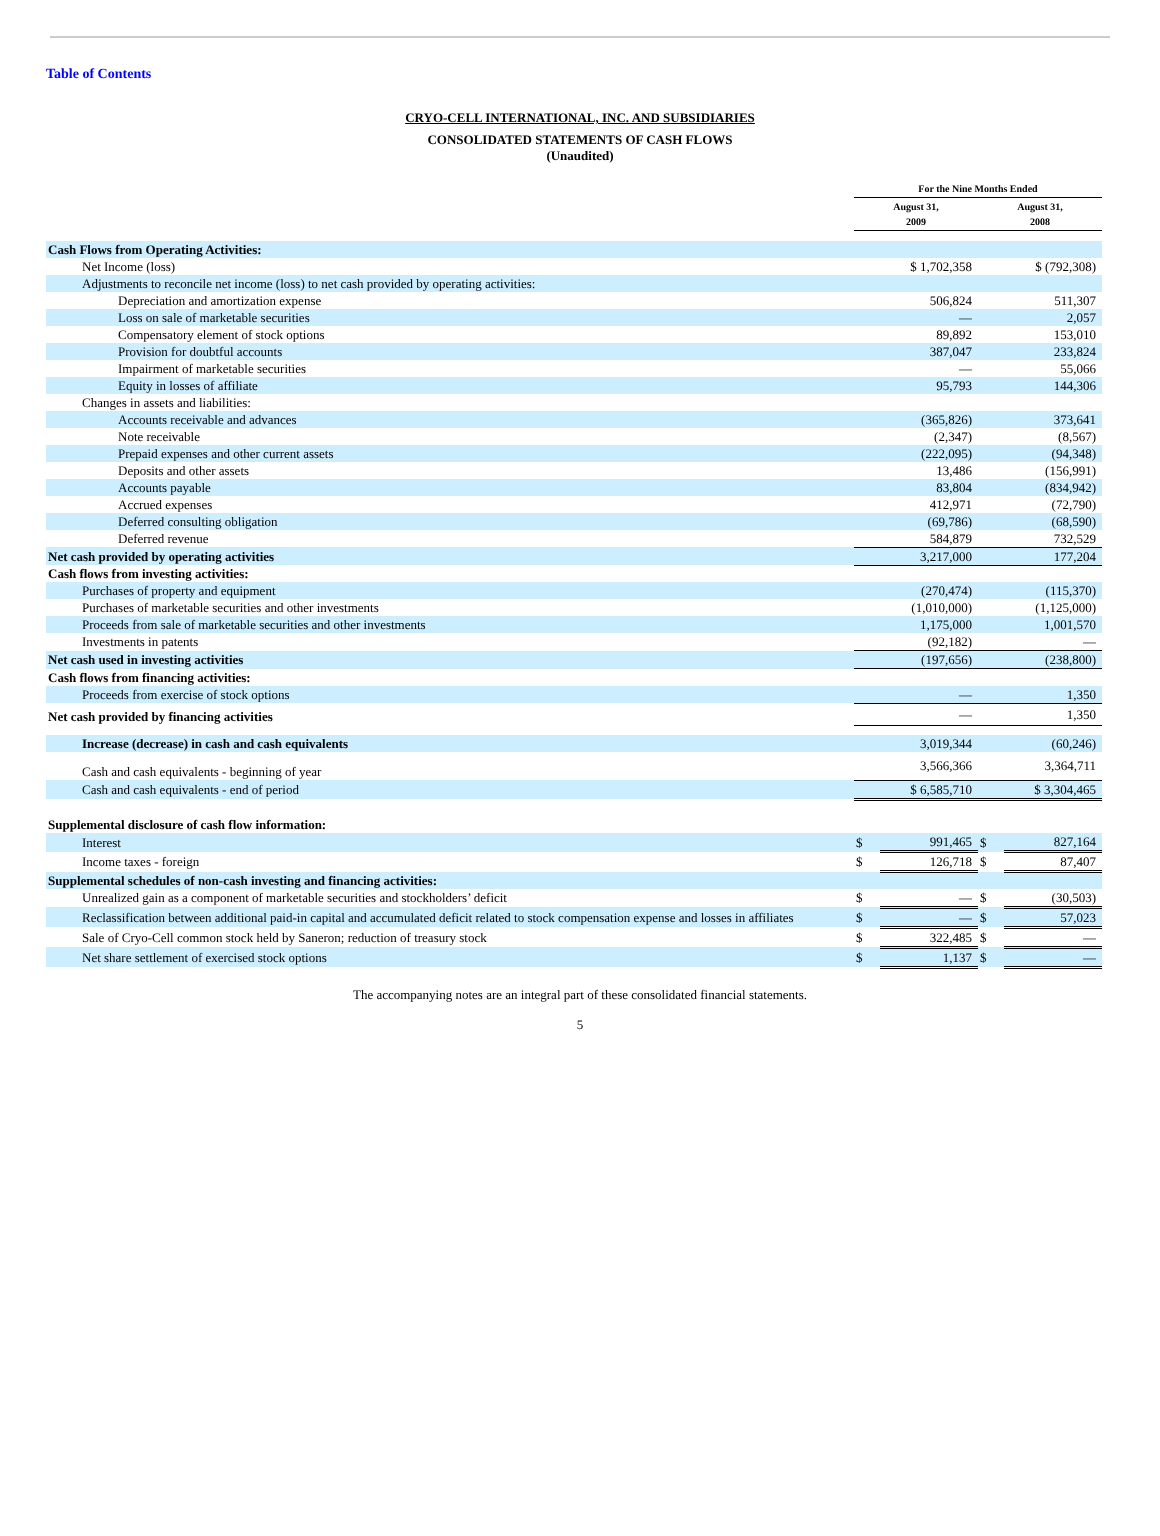Table of Contents
CRYO-CELL INTERNATIONAL, INC. AND SUBSIDIARIES
CONSOLIDATED STATEMENTS OF CASH FLOWS
(Unaudited)
| | For the Nine Months Ended | | | |
| --- | --- | --- | --- | --- |
| | August 31, 2009 | | August 31, 2008 | |
| Cash Flows from Operating Activities: | | | | |
| Net Income (loss) | $ 1,702,358 | | $ (792,308) | |
| Adjustments to reconcile net income (loss) to net cash provided by operating activities: | | | | |
| Depreciation and amortization expense | 506,824 | | 511,307 | |
| Loss on sale of marketable securities | — | | 2,057 | |
| Compensatory element of stock options | 89,892 | | 153,010 | |
| Provision for doubtful accounts | 387,047 | | 233,824 | |
| Impairment of marketable securities | — | | 55,066 | |
| Equity in losses of affiliate | 95,793 | | 144,306 | |
| Changes in assets and liabilities: | | | | |
| Accounts receivable and advances | (365,826) | | 373,641 | |
| Note receivable | (2,347) | | (8,567) | |
| Prepaid expenses and other current assets | (222,095) | | (94,348) | |
| Deposits and other assets | 13,486 | | (156,991) | |
| Accounts payable | 83,804 | | (834,942) | |
| Accrued expenses | 412,971 | | (72,790) | |
| Deferred consulting obligation | (69,786) | | (68,590) | |
| Deferred revenue | 584,879 | | 732,529 | |
| Net cash provided by operating activities | 3,217,000 | | 177,204 | |
| Cash flows from investing activities: | | | | |
| Purchases of property and equipment | (270,474) | | (115,370) | |
| Purchases of marketable securities and other investments | (1,010,000) | | (1,125,000) | |
| Proceeds from sale of marketable securities and other investments | 1,175,000 | | 1,001,570 | |
| Investments in patents | (92,182) | | — | |
| Net cash used in investing activities | (197,656) | | (238,800) | |
| Cash flows from financing activities: | | | | |
| Proceeds from exercise of stock options | — | | 1,350 | |
| Net cash provided by financing activities | — | | 1,350 | |
| Increase (decrease) in cash and cash equivalents | 3,019,344 | | (60,246) | |
| Cash and cash equivalents - beginning of year | 3,566,366 | | 3,364,711 | |
| Cash and cash equivalents - end of period | $ 6,585,710 | | $ 3,304,465 | |
| Supplemental disclosure of cash flow information: | | | | |
| Interest | $ | 991,465 | $ | 827,164 |
| Income taxes - foreign | $ | 126,718 | $ | 87,407 |
| Supplemental schedules of non-cash investing and financing activities: | | | | |
| Unrealized gain as a component of marketable securities and stockholders’ deficit | $ | — | $ | (30,503) |
| Reclassification between additional paid-in capital and accumulated deficit related to stock compensation expense and losses in affiliates | $ | — | $ | 57,023 |
| Sale of Cryo-Cell common stock held by Saneron; reduction of treasury stock | $ | 322,485 | $ | — |
| Net share settlement of exercised stock options | $ | 1,137 | $ | — |
The accompanying notes are an integral part of these consolidated financial statements.
5